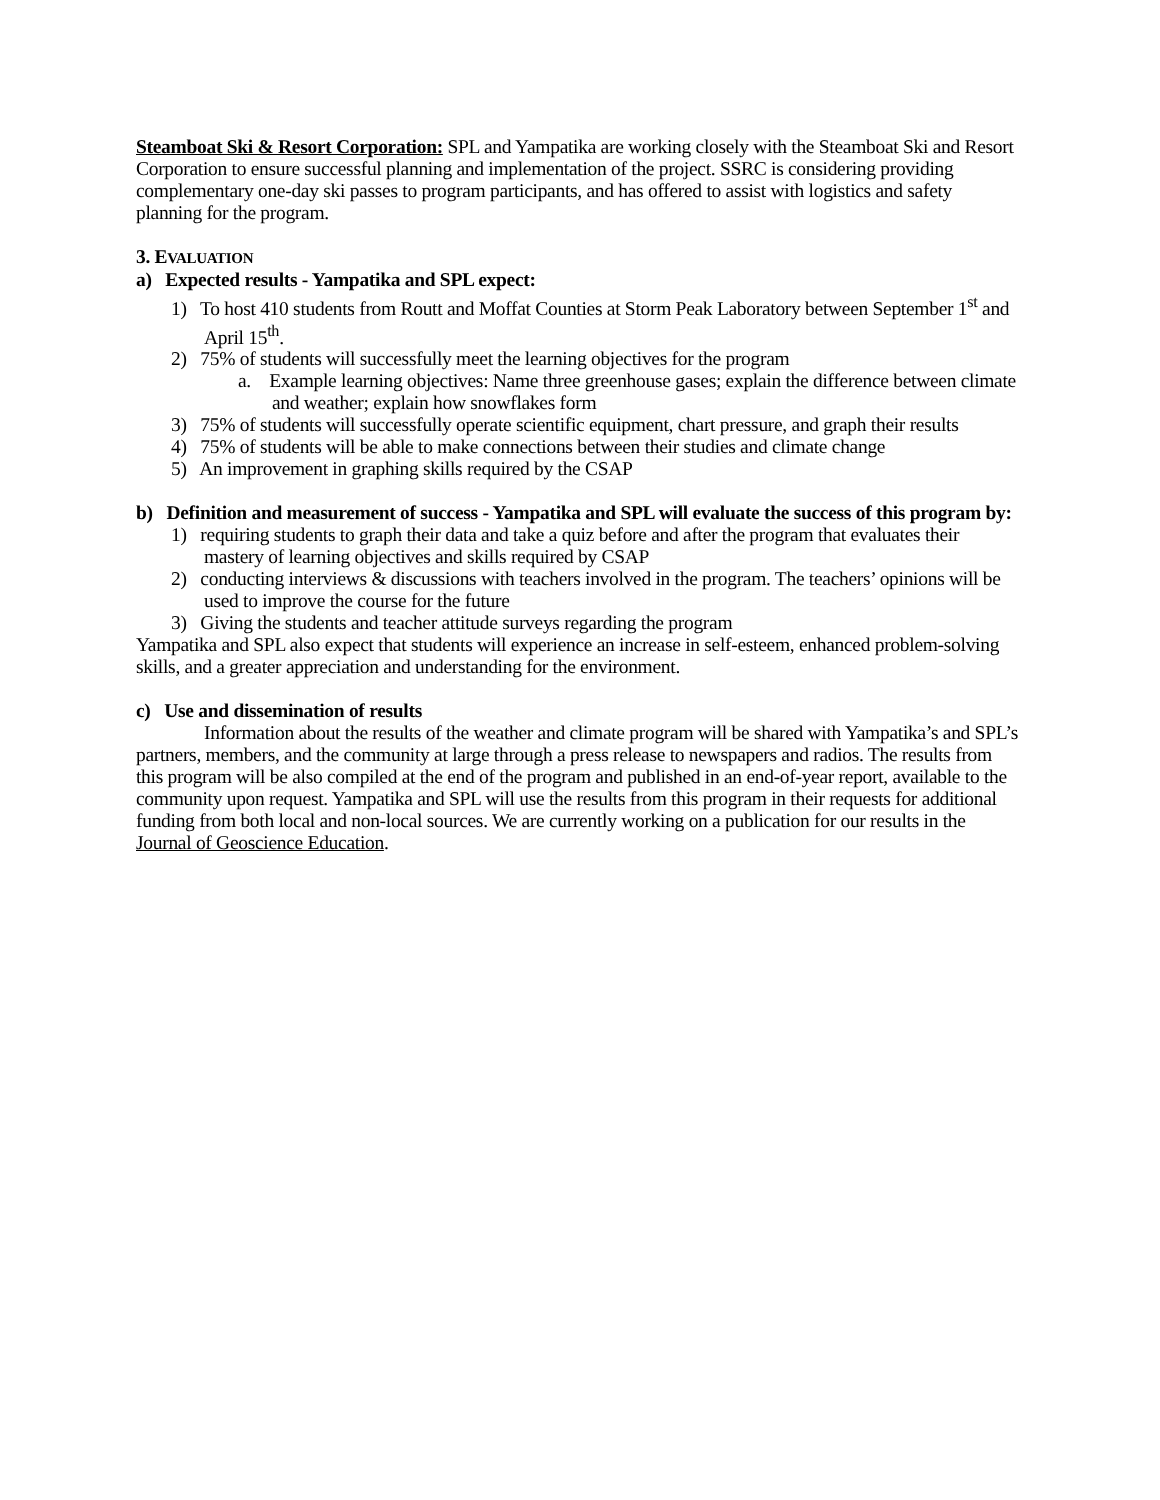Steamboat Ski & Resort Corporation: SPL and Yampatika are working closely with the Steamboat Ski and Resort Corporation to ensure successful planning and implementation of the project. SSRC is considering providing complementary one-day ski passes to program participants, and has offered to assist with logistics and safety planning for the program.
3. EVALUATION
a) Expected results - Yampatika and SPL expect:
1) To host 410 students from Routt and Moffat Counties at Storm Peak Laboratory between September 1<sup>st</sup> and April 15<sup>th</sup>.
2) 75% of students will successfully meet the learning objectives for the program
a. Example learning objectives: Name three greenhouse gases; explain the difference between climate and weather; explain how snowflakes form
3) 75% of students will successfully operate scientific equipment, chart pressure, and graph their results
4) 75% of students will be able to make connections between their studies and climate change
5) An improvement in graphing skills required by the CSAP
b) Definition and measurement of success - Yampatika and SPL will evaluate the success of this program by:
1) requiring students to graph their data and take a quiz before and after the program that evaluates their mastery of learning objectives and skills required by CSAP
2) conducting interviews & discussions with teachers involved in the program. The teachers’ opinions will be used to improve the course for the future
3) Giving the students and teacher attitude surveys regarding the program
Yampatika and SPL also expect that students will experience an increase in self-esteem, enhanced problem-solving skills, and a greater appreciation and understanding for the environment.
c) Use and dissemination of results
Information about the results of the weather and climate program will be shared with Yampatika’s and SPL’s partners, members, and the community at large through a press release to newspapers and radios. The results from this program will be also compiled at the end of the program and published in an end-of-year report, available to the community upon request. Yampatika and SPL will use the results from this program in their requests for additional funding from both local and non-local sources. We are currently working on a publication for our results in the Journal of Geoscience Education.